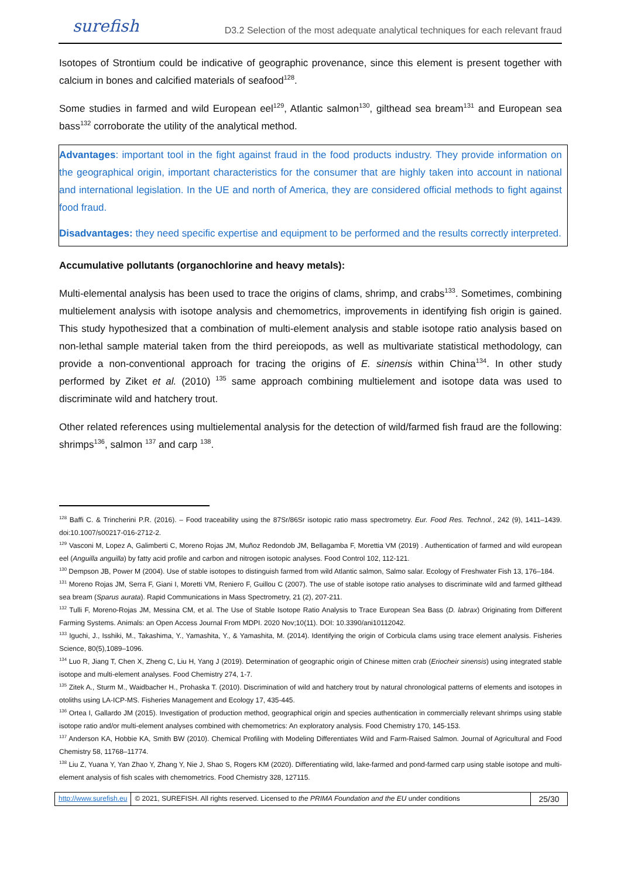surefish D3.2 Selection of the most adequate analytical techniques for each relevant fraud
Isotopes of Strontium could be indicative of geographic provenance, since this element is present together with calcium in bones and calcified materials of seafood<sup>128</sup>.
Some studies in farmed and wild European eel<sup>129</sup>, Atlantic salmon<sup>130</sup>, gilthead sea bream<sup>131</sup> and European sea bass<sup>132</sup> corroborate the utility of the analytical method.
Advantages: important tool in the fight against fraud in the food products industry. They provide information on the geographical origin, important characteristics for the consumer that are highly taken into account in national and international legislation. In the UE and north of America, they are considered official methods to fight against food fraud.
Disadvantages: they need specific expertise and equipment to be performed and the results correctly interpreted.
Accumulative pollutants (organochlorine and heavy metals):
Multi-elemental analysis has been used to trace the origins of clams, shrimp, and crabs<sup>133</sup>. Sometimes, combining multielement analysis with isotope analysis and chemometrics, improvements in identifying fish origin is gained. This study hypothesized that a combination of multi-element analysis and stable isotope ratio analysis based on non-lethal sample material taken from the third pereiopods, as well as multivariate statistical methodology, can provide a non-conventional approach for tracing the origins of E. sinensis within China<sup>134</sup>. In other study performed by Ziket et al. (2010) <sup>135</sup> same approach combining multielement and isotope data was used to discriminate wild and hatchery trout.
Other related references using multielemental analysis for the detection of wild/farmed fish fraud are the following: shrimps<sup>136</sup>, salmon <sup>137</sup> and carp <sup>138</sup>.
<sup>128</sup> Baffi C. & Trincherini P.R. (2016). – Food traceability using the 87Sr/86Sr isotopic ratio mass spectrometry. Eur. Food Res. Technol., 242 (9), 1411–1439. doi:10.1007/s00217-016-2712-2.
<sup>129</sup> Vasconi M, Lopez A, Galimberti C, Moreno Rojas JM, Muñoz Redondob JM, Bellagamba F, Morettia VM (2019) . Authentication of farmed and wild european eel (Anguilla anguilla) by fatty acid profile and carbon and nitrogen isotopic analyses. Food Control 102, 112-121.
<sup>130</sup> Dempson JB, Power M (2004). Use of stable isotopes to distinguish farmed from wild Atlantic salmon, Salmo salar. Ecology of Freshwater Fish 13, 176–184.
<sup>131</sup> Moreno Rojas JM, Serra F, Giani I, Moretti VM, Reniero F, Guillou C (2007). The use of stable isotope ratio analyses to discriminate wild and farmed gilthead sea bream (Sparus aurata). Rapid Communications in Mass Spectrometry, 21 (2), 207-211.
<sup>132</sup> Tulli F, Moreno-Rojas JM, Messina CM, et al. The Use of Stable Isotope Ratio Analysis to Trace European Sea Bass (D. labrax) Originating from Different Farming Systems. Animals: an Open Access Journal From MDPI. 2020 Nov;10(11). DOI: 10.3390/ani10112042.
<sup>133</sup> Iguchi, J., Isshiki, M., Takashima, Y., Yamashita, Y., & Yamashita, M. (2014). Identifying the origin of Corbicula clams using trace element analysis. Fisheries Science, 80(5),1089–1096.
<sup>134</sup> Luo R, Jiang T, Chen X, Zheng C, Liu H, Yang J (2019). Determination of geographic origin of Chinese mitten crab (Eriocheir sinensis) using integrated stable isotope and multi-element analyses. Food Chemistry 274, 1-7.
<sup>135</sup> Zitek A., Sturm M., Waidbacher H., Prohaska T. (2010). Discrimination of wild and hatchery trout by natural chronological patterns of elements and isotopes in otoliths using LA-ICP-MS. Fisheries Management and Ecology 17, 435-445.
<sup>136</sup> Ortea I, Gallardo JM (2015). Investigation of production method, geographical origin and species authentication in commercially relevant shrimps using stable isotope ratio and/or multi-element analyses combined with chemometrics: An exploratory analysis. Food Chemistry 170, 145-153.
<sup>137</sup> Anderson KA, Hobbie KA, Smith BW (2010). Chemical Profiling with Modeling Differentiates Wild and Farm-Raised Salmon. Journal of Agricultural and Food Chemistry 58, 11768–11774.
<sup>138</sup> Liu Z, Yuana Y, Yan Zhao Y, Zhang Y, Nie J, Shao S, Rogers KM (2020). Differentiating wild, lake-farmed and pond-farmed carp using stable isotope and multi-element analysis of fish scales with chemometrics. Food Chemistry 328, 127115.
http://www.surefish.eu © 2021, SUREFISH. All rights reserved. Licensed to the PRIMA Foundation and the EU under conditions
25/30